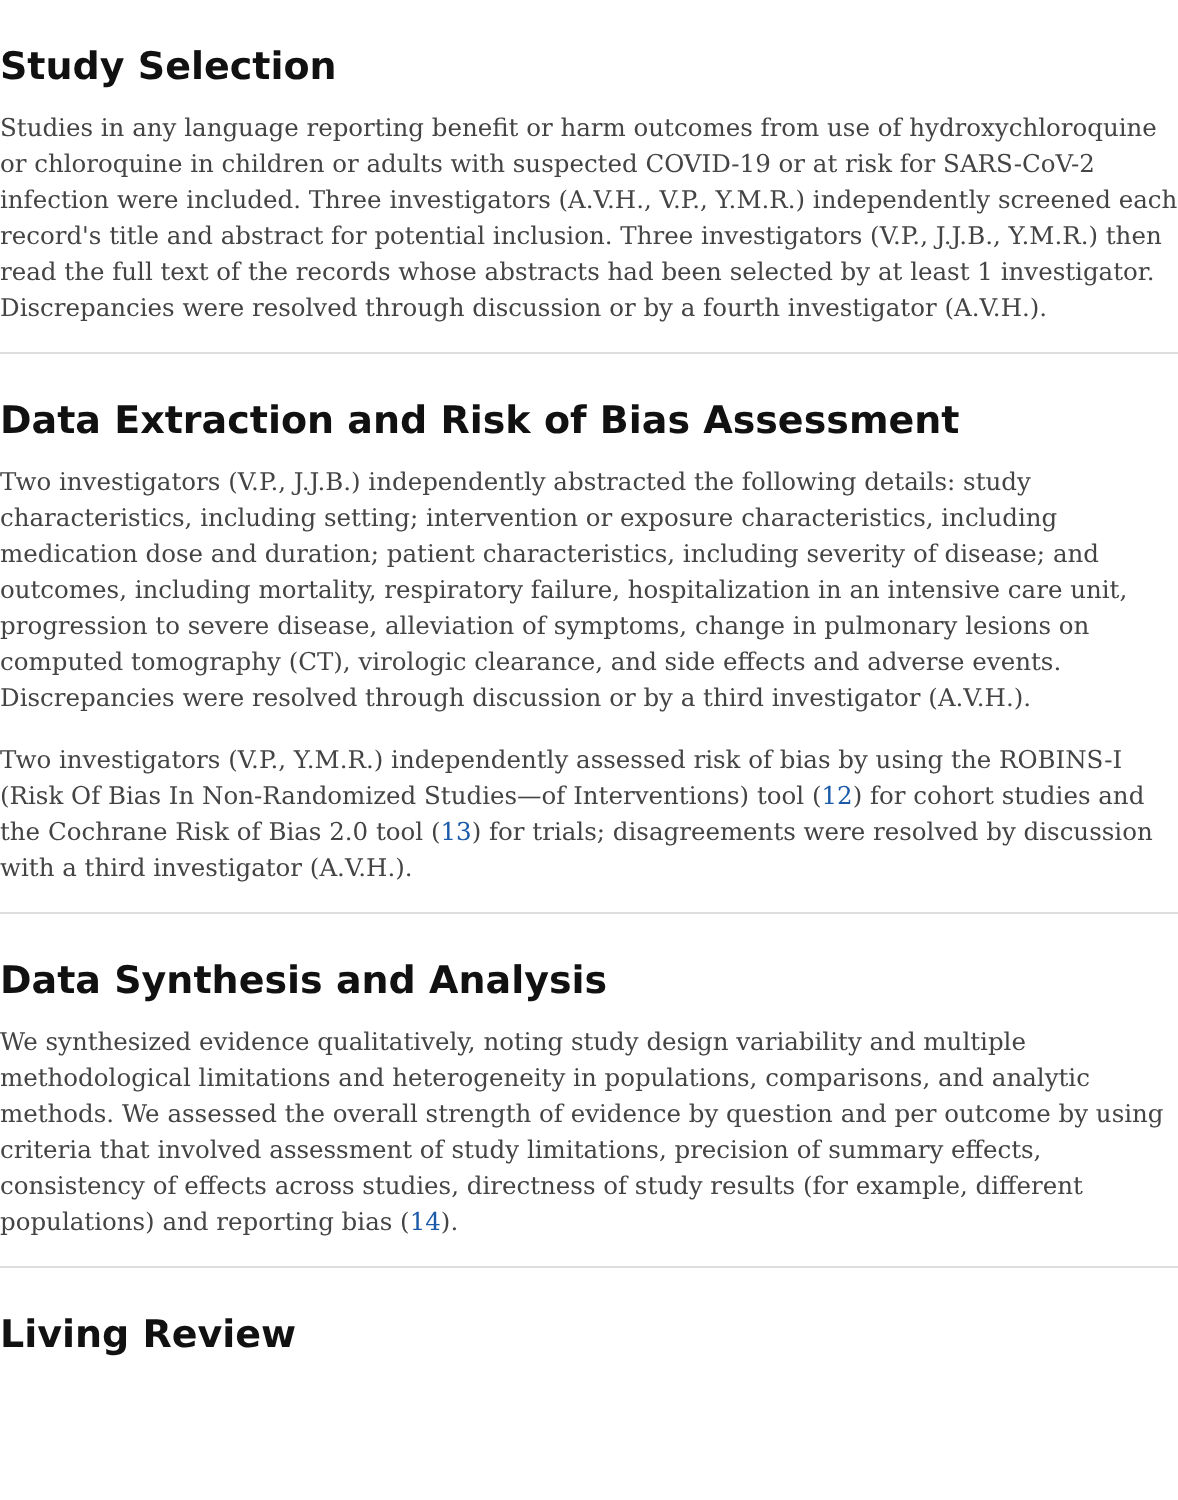Study Selection
Studies in any language reporting benefit or harm outcomes from use of hydroxychloroquine or chloroquine in children or adults with suspected COVID-19 or at risk for SARS-CoV-2 infection were included. Three investigators (A.V.H., V.P., Y.M.R.) independently screened each record's title and abstract for potential inclusion. Three investigators (V.P., J.J.B., Y.M.R.) then read the full text of the records whose abstracts had been selected by at least 1 investigator. Discrepancies were resolved through discussion or by a fourth investigator (A.V.H.).
Data Extraction and Risk of Bias Assessment
Two investigators (V.P., J.J.B.) independently abstracted the following details: study characteristics, including setting; intervention or exposure characteristics, including medication dose and duration; patient characteristics, including severity of disease; and outcomes, including mortality, respiratory failure, hospitalization in an intensive care unit, progression to severe disease, alleviation of symptoms, change in pulmonary lesions on computed tomography (CT), virologic clearance, and side effects and adverse events. Discrepancies were resolved through discussion or by a third investigator (A.V.H.).
Two investigators (V.P., Y.M.R.) independently assessed risk of bias by using the ROBINS-I (Risk Of Bias In Non-Randomized Studies—of Interventions) tool (12) for cohort studies and the Cochrane Risk of Bias 2.0 tool (13) for trials; disagreements were resolved by discussion with a third investigator (A.V.H.).
Data Synthesis and Analysis
We synthesized evidence qualitatively, noting study design variability and multiple methodological limitations and heterogeneity in populations, comparisons, and analytic methods. We assessed the overall strength of evidence by question and per outcome by using criteria that involved assessment of study limitations, precision of summary effects, consistency of effects across studies, directness of study results (for example, different populations) and reporting bias (14).
Living Review